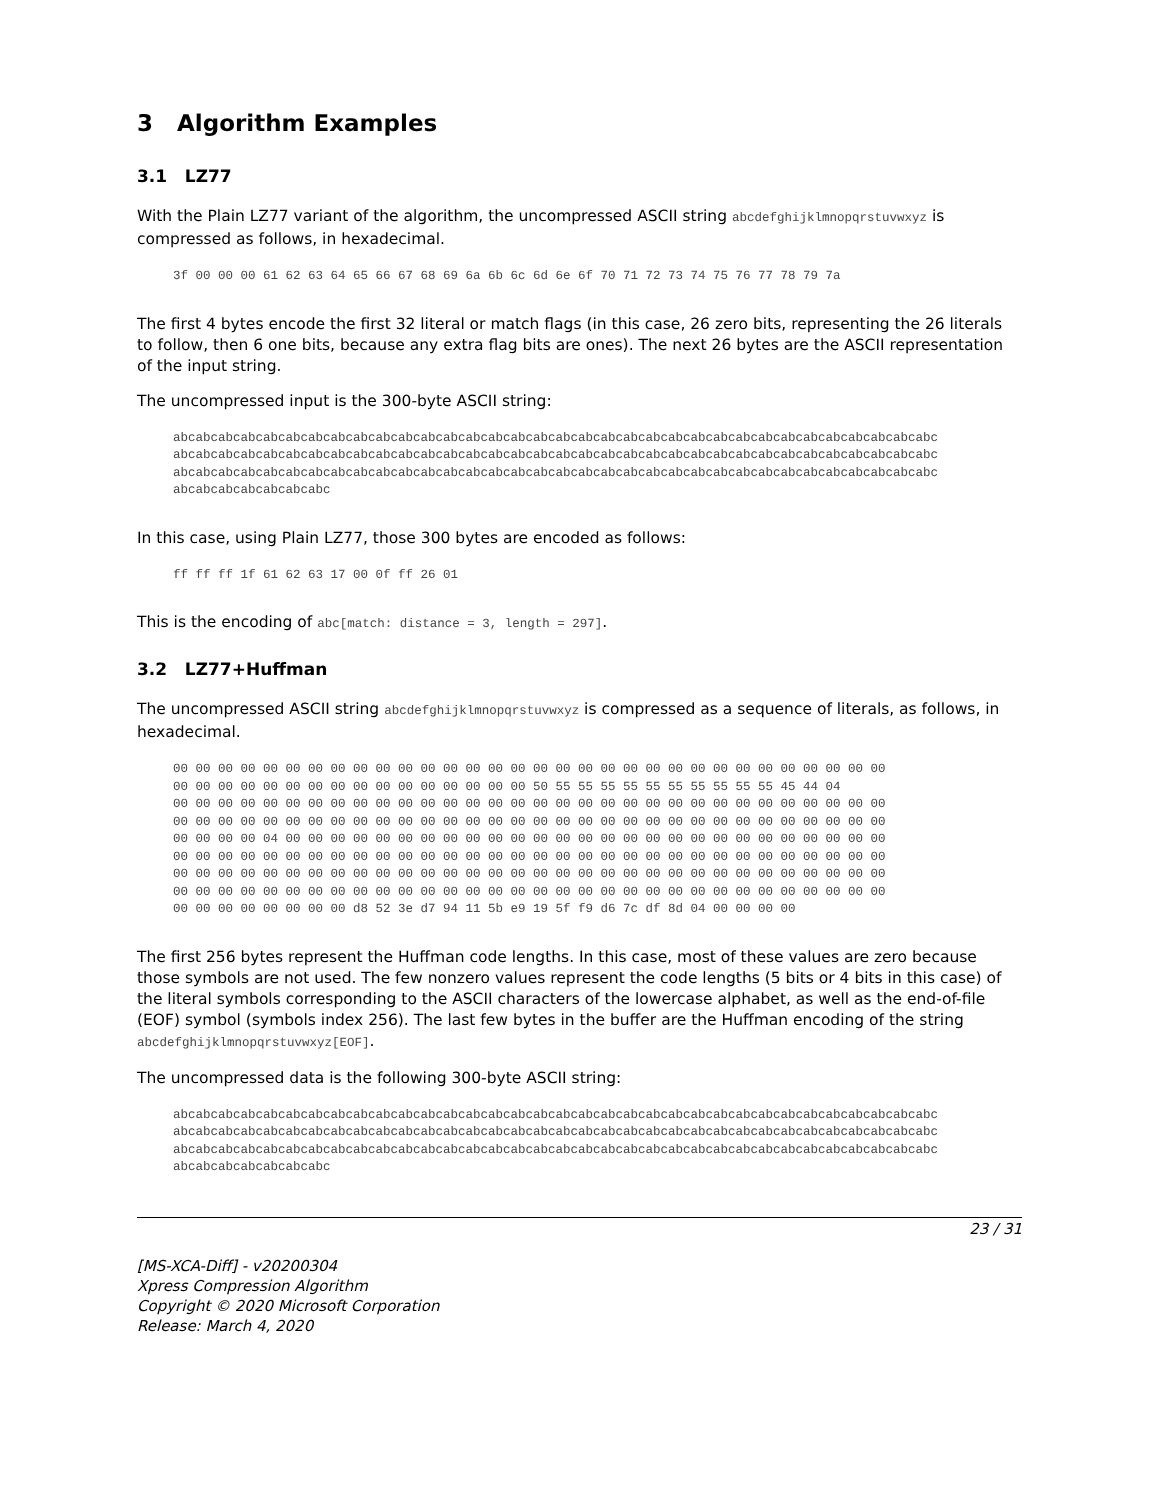3 Algorithm Examples
3.1 LZ77
With the Plain LZ77 variant of the algorithm, the uncompressed ASCII string abcdefghijklmnopqrstuvwxyz is compressed as follows, in hexadecimal.
3f 00 00 00 61 62 63 64 65 66 67 68 69 6a 6b 6c 6d 6e 6f 70 71 72 73 74 75 76 77 78 79 7a
The first 4 bytes encode the first 32 literal or match flags (in this case, 26 zero bits, representing the 26 literals to follow, then 6 one bits, because any extra flag bits are ones). The next 26 bytes are the ASCII representation of the input string.
The uncompressed input is the 300-byte ASCII string:
abcabcabcabcabcabcabcabcabcabcabcabcabcabcabcabcabcabcabcabcabcabcabcabcabcabcabcabcabcabcabcabcabcabc
abcabcabcabcabcabcabcabcabcabcabcabcabcabcabcabcabcabcabcabcabcabcabcabcabcabcabcabcabcabcabcabcabcabc
abcabcabcabcabcabcabcabcabcabcabcabcabcabcabcabcabcabcabcabcabcabcabcabcabcabcabcabcabcabcabcabcabcabc
abcabcabcabcabcabcabc
In this case, using Plain LZ77, those 300 bytes are encoded as follows:
ff ff ff 1f 61 62 63 17 00 0f ff 26 01
This is the encoding of abc[match: distance = 3, length = 297].
3.2 LZ77+Huffman
The uncompressed ASCII string abcdefghijklmnopqrstuvwxyz is compressed as a sequence of literals, as follows, in hexadecimal.
00 00 00 00 00 00 00 00 00 00 00 00 00 00 00 00 00 00 00 00 00 00 00 00 00 00 00 00 00 00 00 00
00 00 00 00 00 00 00 00 00 00 00 00 00 00 00 00 50 55 55 55 55 55 55 55 55 55 55 45 44 04
00 00 00 00 00 00 00 00 00 00 00 00 00 00 00 00 00 00 00 00 00 00 00 00 00 00 00 00 00 00 00 00
00 00 00 00 00 00 00 00 00 00 00 00 00 00 00 00 00 00 00 00 00 00 00 00 00 00 00 00 00 00 00 00
00 00 00 00 04 00 00 00 00 00 00 00 00 00 00 00 00 00 00 00 00 00 00 00 00 00 00 00 00 00 00 00
00 00 00 00 00 00 00 00 00 00 00 00 00 00 00 00 00 00 00 00 00 00 00 00 00 00 00 00 00 00 00 00
00 00 00 00 00 00 00 00 00 00 00 00 00 00 00 00 00 00 00 00 00 00 00 00 00 00 00 00 00 00 00 00
00 00 00 00 00 00 00 00 00 00 00 00 00 00 00 00 00 00 00 00 00 00 00 00 00 00 00 00 00 00 00 00
00 00 00 00 00 00 00 00 d8 52 3e d7 94 11 5b e9 19 5f f9 d6 7c df 8d 04 00 00 00 00
The first 256 bytes represent the Huffman code lengths. In this case, most of these values are zero because those symbols are not used. The few nonzero values represent the code lengths (5 bits or 4 bits in this case) of the literal symbols corresponding to the ASCII characters of the lowercase alphabet, as well as the end-of-file (EOF) symbol (symbols index 256). The last few bytes in the buffer are the Huffman encoding of the string abcdefghijklmnopqrstuvwxyz[EOF].
The uncompressed data is the following 300-byte ASCII string:
abcabcabcabcabcabcabcabcabcabcabcabcabcabcabcabcabcabcabcabcabcabcabcabcabcabcabcabcabcabcabcabcabcabc
abcabcabcabcabcabcabcabcabcabcabcabcabcabcabcabcabcabcabcabcabcabcabcabcabcabcabcabcabcabcabcabcabcabc
abcabcabcabcabcabcabcabcabcabcabcabcabcabcabcabcabcabcabcabcabcabcabcabcabcabcabcabcabcabcabcabcabcabc
abcabcabcabcabcabcabc
23 / 31
[MS-XCA-Diff] - v20200304
Xpress Compression Algorithm
Copyright © 2020 Microsoft Corporation
Release: March 4, 2020